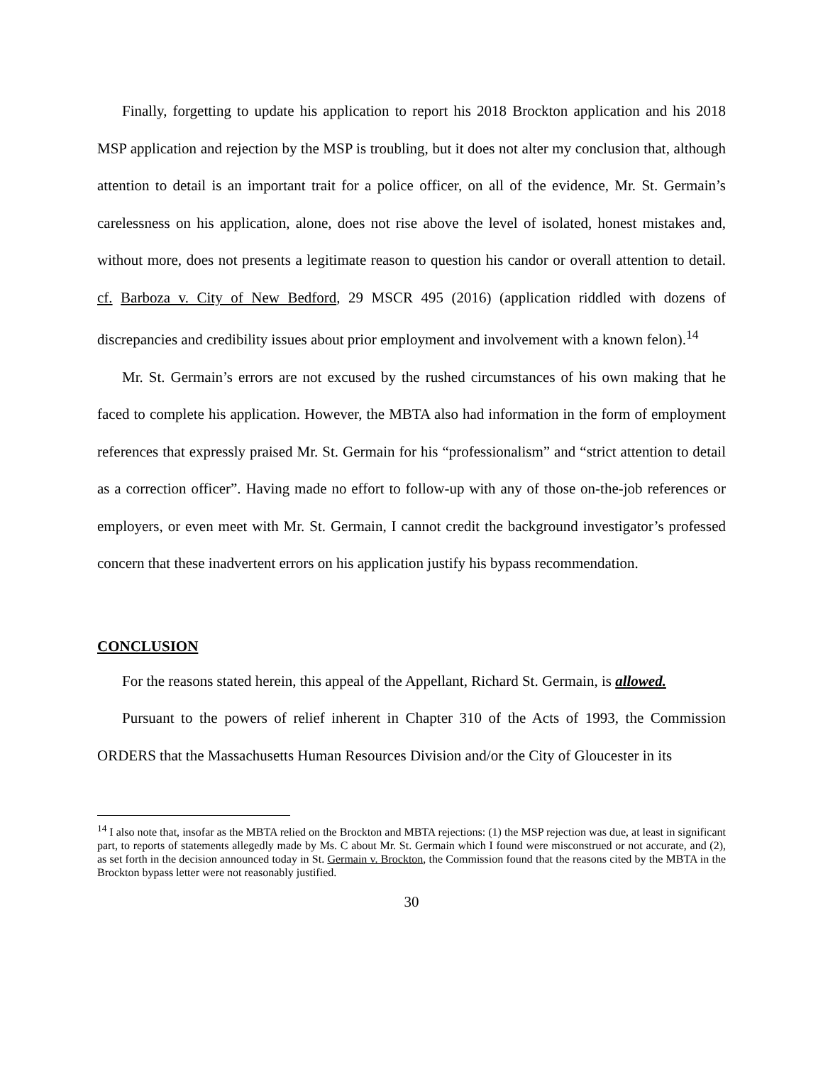Finally, forgetting to update his application to report his 2018 Brockton application and his 2018 MSP application and rejection by the MSP is troubling, but it does not alter my conclusion that, although attention to detail is an important trait for a police officer, on all of the evidence, Mr. St. Germain’s carelessness on his application, alone, does not rise above the level of isolated, honest mistakes and, without more, does not presents a legitimate reason to question his candor or overall attention to detail. cf. Barboza v. City of New Bedford, 29 MSCR 495 (2016) (application riddled with dozens of discrepancies and credibility issues about prior employment and involvement with a known felon).<sup>14</sup>
Mr. St. Germain’s errors are not excused by the rushed circumstances of his own making that he faced to complete his application. However, the MBTA also had information in the form of employment references that expressly praised Mr. St. Germain for his “professionalism” and “strict attention to detail as a correction officer”. Having made no effort to follow-up with any of those on-the-job references or employers, or even meet with Mr. St. Germain, I cannot credit the background investigator’s professed concern that these inadvertent errors on his application justify his bypass recommendation.
CONCLUSION
For the reasons stated herein, this appeal of the Appellant, Richard St. Germain, is allowed.
Pursuant to the powers of relief inherent in Chapter 310 of the Acts of 1993, the Commission ORDERS that the Massachusetts Human Resources Division and/or the City of Gloucester in its
<sup>14</sup> I also note that, insofar as the MBTA relied on the Brockton and MBTA rejections: (1) the MSP rejection was due, at least in significant part, to reports of statements allegedly made by Ms. C about Mr. St. Germain which I found were misconstrued or not accurate, and (2), as set forth in the decision announced today in St. Germain v. Brockton, the Commission found that the reasons cited by the MBTA in the Brockton bypass letter were not reasonably justified.
30